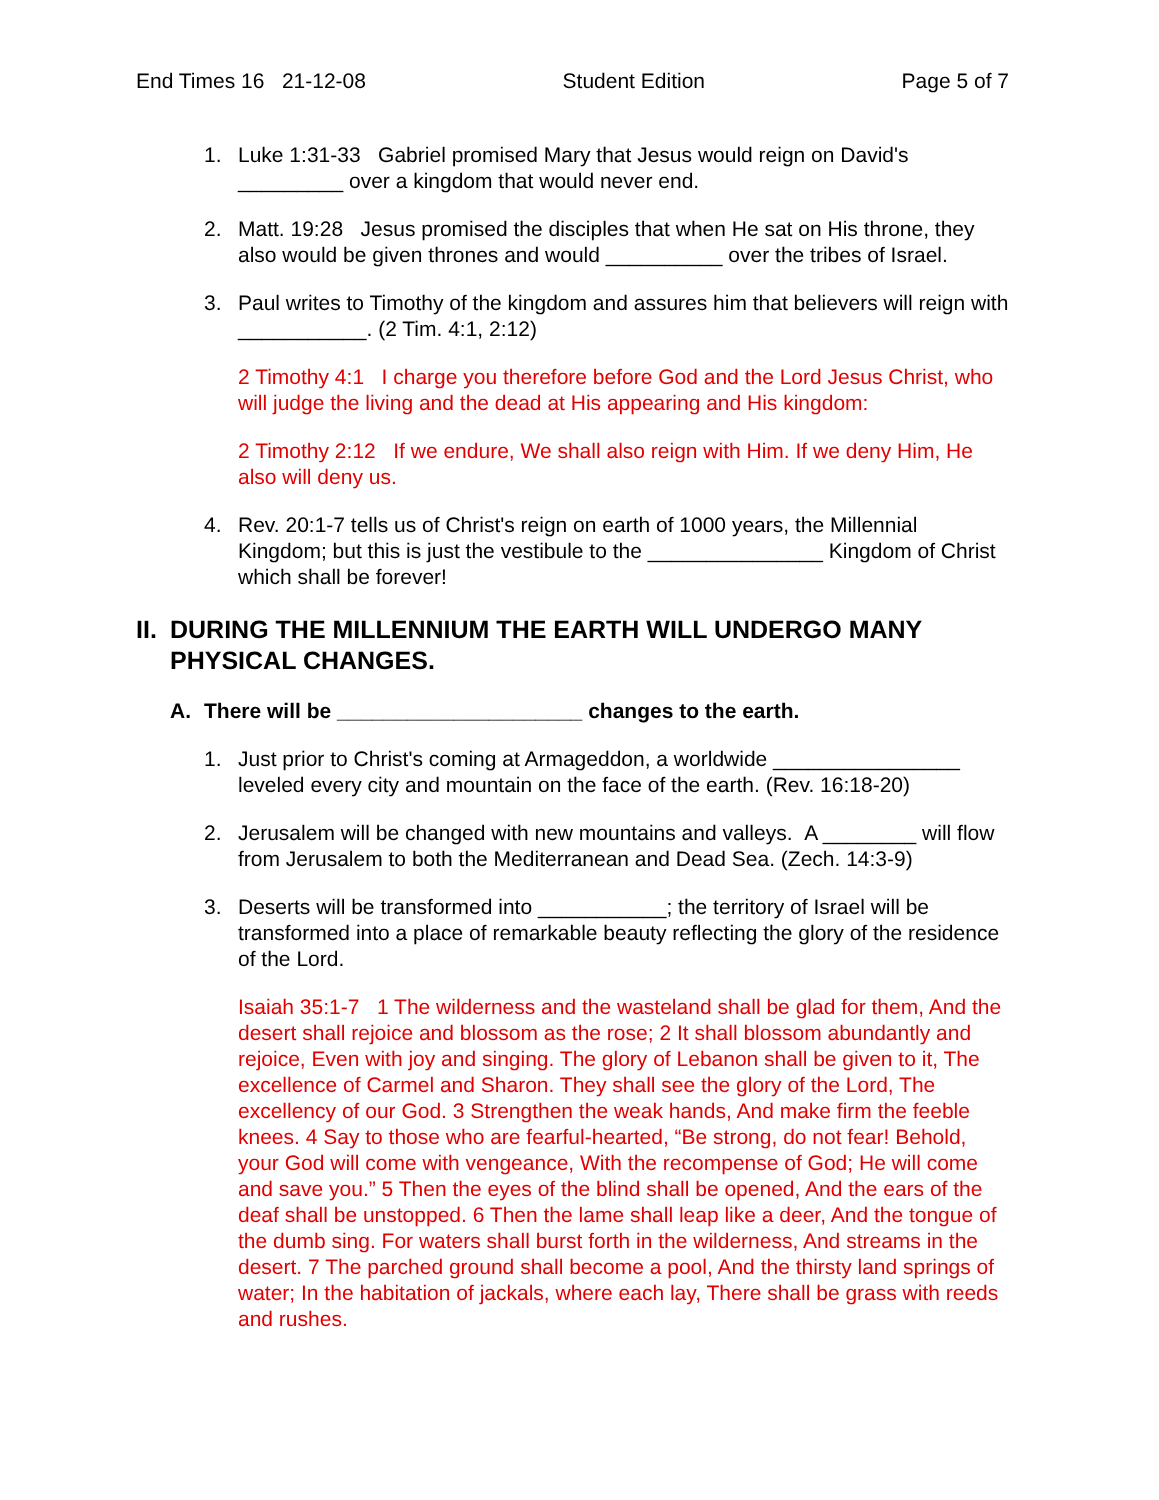End Times 16 21-12-08 Student Edition Page 5 of 7
1. Luke 1:31-33 Gabriel promised Mary that Jesus would reign on David's _________ over a kingdom that would never end.
2. Matt. 19:28 Jesus promised the disciples that when He sat on His throne, they also would be given thrones and would __________ over the tribes of Israel.
3. Paul writes to Timothy of the kingdom and assures him that believers will reign with ___________. (2 Tim. 4:1, 2:12)
2 Timothy 4:1 I charge you therefore before God and the Lord Jesus Christ, who will judge the living and the dead at His appearing and His kingdom:
2 Timothy 2:12 If we endure, We shall also reign with Him. If we deny Him, He also will deny us.
4. Rev. 20:1-7 tells us of Christ's reign on earth of 1000 years, the Millennial Kingdom; but this is just the vestibule to the _______________ Kingdom of Christ which shall be forever!
II. DURING THE MILLENNIUM THE EARTH WILL UNDERGO MANY PHYSICAL CHANGES.
A. There will be _____________________ changes to the earth.
1. Just prior to Christ's coming at Armageddon, a worldwide ________________ leveled every city and mountain on the face of the earth. (Rev. 16:18-20)
2. Jerusalem will be changed with new mountains and valleys. A ________ will flow from Jerusalem to both the Mediterranean and Dead Sea. (Zech. 14:3-9)
3. Deserts will be transformed into ___________; the territory of Israel will be transformed into a place of remarkable beauty reflecting the glory of the residence of the Lord.
Isaiah 35:1-7 1 The wilderness and the wasteland shall be glad for them, And the desert shall rejoice and blossom as the rose; 2 It shall blossom abundantly and rejoice, Even with joy and singing. The glory of Lebanon shall be given to it, The excellence of Carmel and Sharon. They shall see the glory of the Lord, The excellency of our God. 3 Strengthen the weak hands, And make firm the feeble knees. 4 Say to those who are fearful-hearted, “Be strong, do not fear! Behold, your God will come with vengeance, With the recompense of God; He will come and save you.” 5 Then the eyes of the blind shall be opened, And the ears of the deaf shall be unstopped. 6 Then the lame shall leap like a deer, And the tongue of the dumb sing. For waters shall burst forth in the wilderness, And streams in the desert. 7 The parched ground shall become a pool, And the thirsty land springs of water; In the habitation of jackals, where each lay, There shall be grass with reeds and rushes.